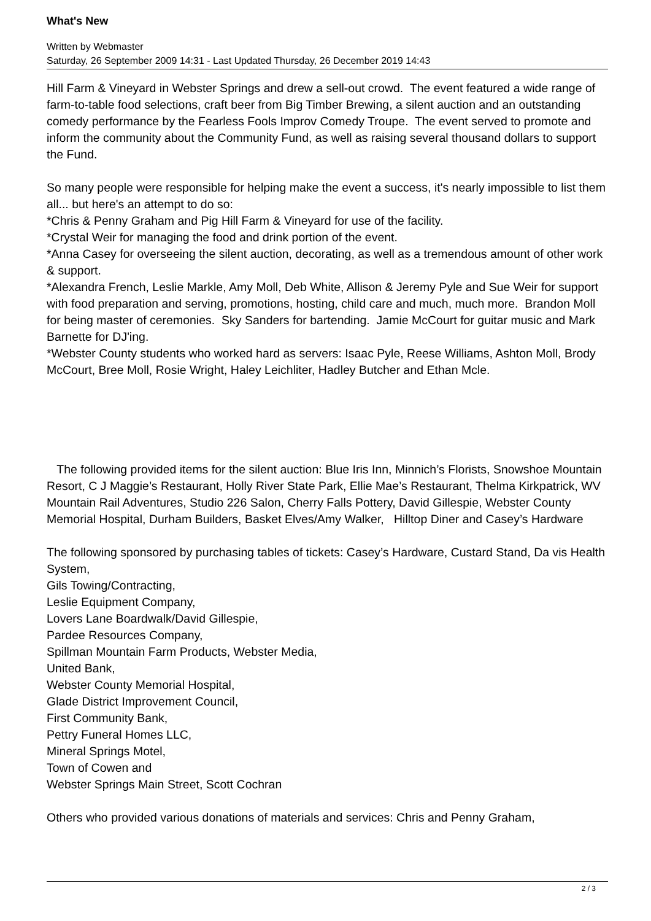What's New
Written by Webmaster
Saturday, 26 September 2009 14:31 - Last Updated Thursday, 26 December 2019 14:43
Hill Farm & Vineyard in Webster Springs and drew a sell-out crowd. The event featured a wide range of farm-to-table food selections, craft beer from Big Timber Brewing, a silent auction and an outstanding comedy performance by the Fearless Fools Improv Comedy Troupe. The event served to promote and inform the community about the Community Fund, as well as raising several thousand dollars to support the Fund.
So many people were responsible for helping make the event a success, it's nearly impossible to list them all... but here's an attempt to do so:
*Chris & Penny Graham and Pig Hill Farm & Vineyard for use of the facility.
*Crystal Weir for managing the food and drink portion of the event.
*Anna Casey for overseeing the silent auction, decorating, as well as a tremendous amount of other work & support.
*Alexandra French, Leslie Markle, Amy Moll, Deb White, Allison & Jeremy Pyle and Sue Weir for support with food preparation and serving, promotions, hosting, child care and much, much more. Brandon Moll for being master of ceremonies. Sky Sanders for bartending. Jamie McCourt for guitar music and Mark Barnette for DJ'ing.
*Webster County students who worked hard as servers: Isaac Pyle, Reese Williams, Ashton Moll, Brody McCourt, Bree Moll, Rosie Wright, Haley Leichliter, Hadley Butcher and Ethan Mcle.
The following provided items for the silent auction: Blue Iris Inn, Minnich’s Florists, Snowshoe Mountain Resort, C J Maggie’s Restaurant, Holly River State Park, Ellie Mae’s Restaurant, Thelma Kirkpatrick, WV Mountain Rail Adventures, Studio 226 Salon, Cherry Falls Pottery, David Gillespie, Webster County Memorial Hospital, Durham Builders, Basket Elves/Amy Walker, Hilltop Diner and Casey’s Hardware
The following sponsored by purchasing tables of tickets: Casey’s Hardware, Custard Stand, Da vis Health System,
Gils Towing/Contracting,
Leslie Equipment Company,
Lovers Lane Boardwalk/David Gillespie,
Pardee Resources Company,
Spillman Mountain Farm Products, Webster Media,
United Bank,
Webster County Memorial Hospital,
Glade District Improvement Council,
First Community Bank,
Pettry Funeral Homes LLC,
Mineral Springs Motel,
Town of Cowen and
Webster Springs Main Street, Scott Cochran
Others who provided various donations of materials and services: Chris and Penny Graham,
2 / 3